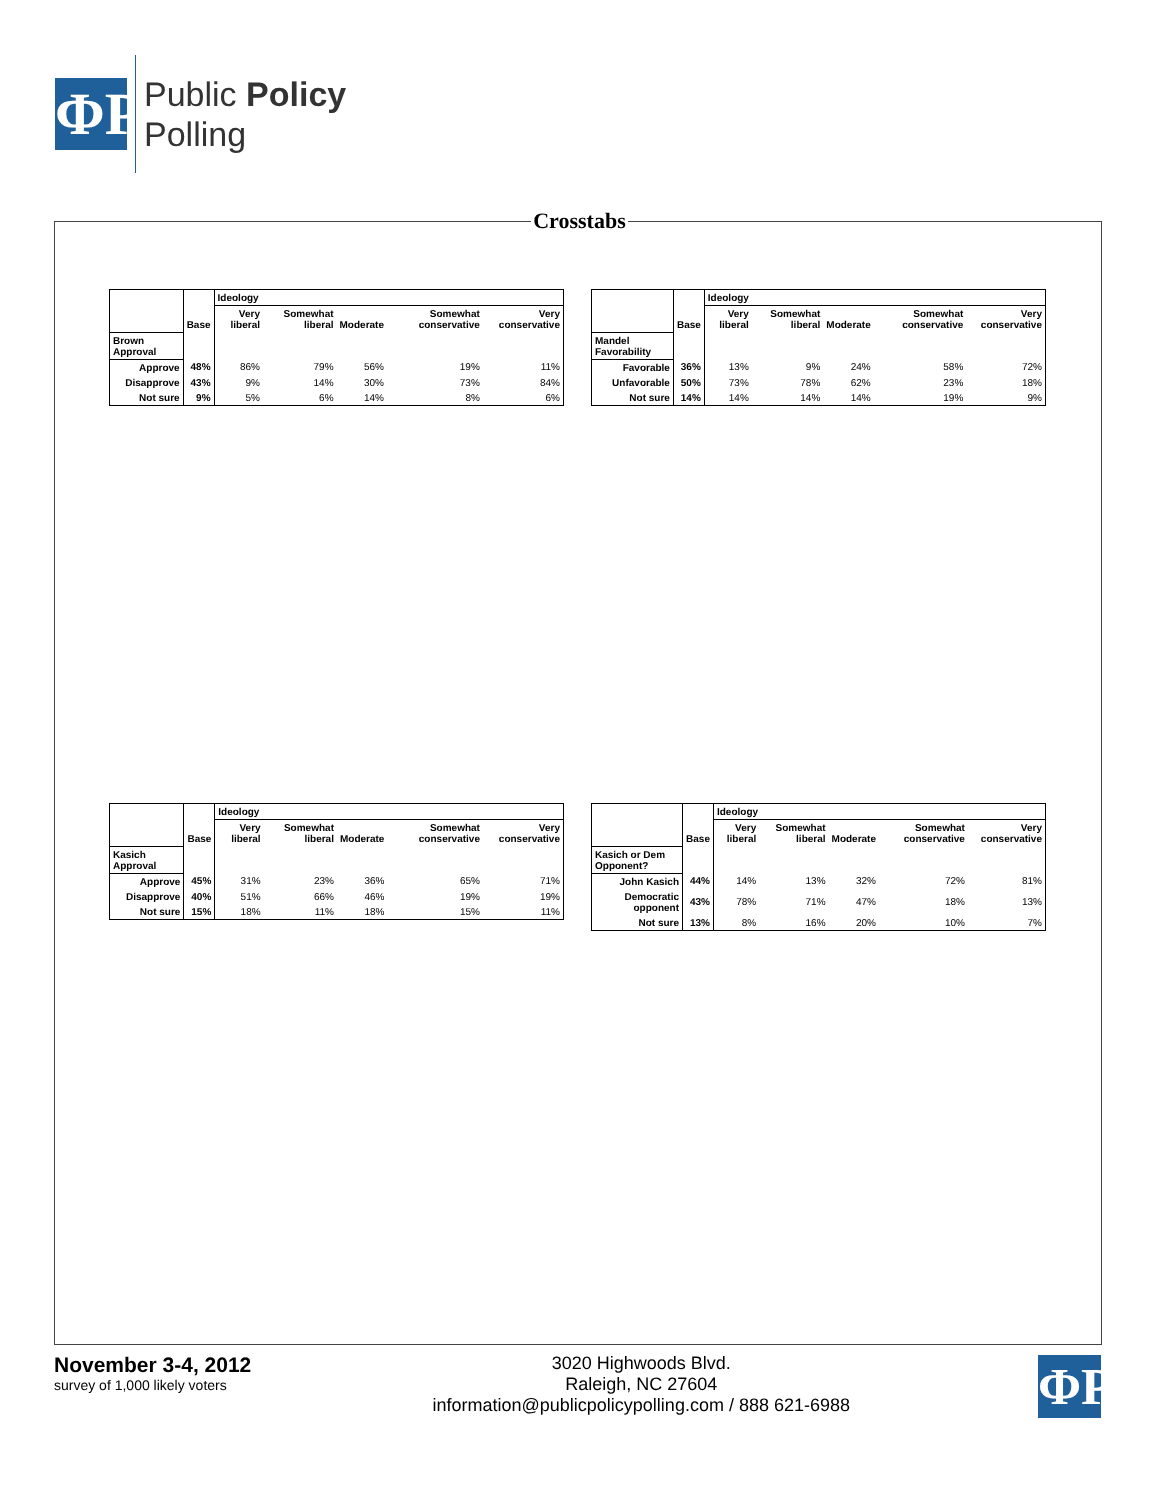ΦP
Public Policy
Polling
Crosstabs
| | Base | Ideology | | | | |
| --- | --- | --- | --- | --- | --- | --- |
| | | Very liberal | Somewhat liberal | Moderate | Somewhat conservative | Very conservative |
| Brown Approval | | | | | | |
| Approve | 48% | 86% | 79% | 56% | 19% | 11% |
| Disapprove | 43% | 9% | 14% | 30% | 73% | 84% |
| Not sure | 9% | 5% | 6% | 14% | 8% | 6% |
| | Base | Ideology | | | | |
| --- | --- | --- | --- | --- | --- | --- |
| | | Very liberal | Somewhat liberal | Moderate | Somewhat conservative | Very conservative |
| Mandel Favorability | | | | | | |
| Favorable | 36% | 13% | 9% | 24% | 58% | 72% |
| Unfavorable | 50% | 73% | 78% | 62% | 23% | 18% |
| Not sure | 14% | 14% | 14% | 14% | 19% | 9% |
| | Base | Ideology | | | | |
| --- | --- | --- | --- | --- | --- | --- |
| | | Very liberal | Somewhat liberal | Moderate | Somewhat conservative | Very conservative |
| Kasich Approval | | | | | | |
| Approve | 45% | 31% | 23% | 36% | 65% | 71% |
| Disapprove | 40% | 51% | 66% | 46% | 19% | 19% |
| Not sure | 15% | 18% | 11% | 18% | 15% | 11% |
| | Base | Ideology | | | | |
| --- | --- | --- | --- | --- | --- | --- |
| | | Very liberal | Somewhat liberal | Moderate | Somewhat conservative | Very conservative |
| Kasich or Dem Opponent? | | | | | | |
| John Kasich | 44% | 14% | 13% | 32% | 72% | 81% |
| Democratic opponent | 43% | 78% | 71% | 47% | 18% | 13% |
| Not sure | 13% | 8% | 16% | 20% | 10% | 7% |
November 3-4, 2012
survey of 1,000 likely voters
3020 Highwoods Blvd.
Raleigh, NC 27604
information@publicpolicypolling.com / 888 621-6988
ΦP